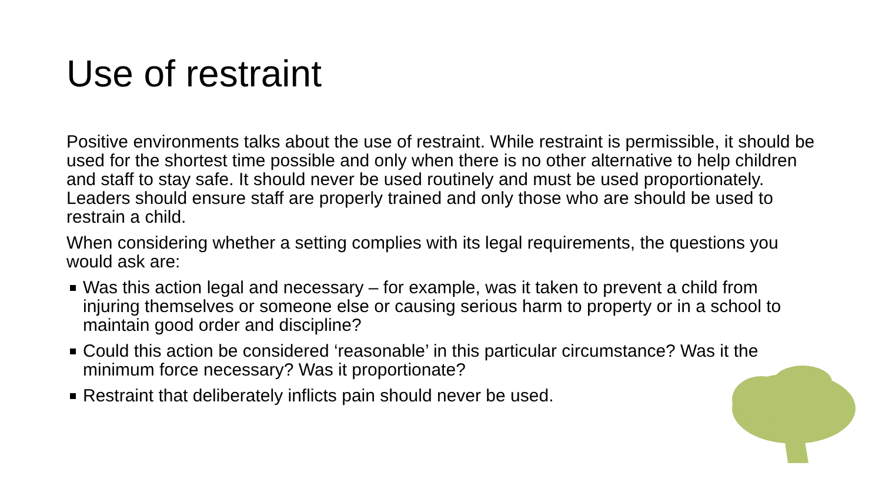Use of restraint
Positive environments talks about the use of restraint. While restraint is permissible, it should be used for the shortest time possible and only when there is no other alternative to help children and staff to stay safe. It should never be used routinely and must be used proportionately. Leaders should ensure staff are properly trained and only those who are should be used to restrain a child.
When considering whether a setting complies with its legal requirements, the questions you would ask are:
Was this action legal and necessary – for example, was it taken to prevent a child from injuring themselves or someone else or causing serious harm to property or in a school to maintain good order and discipline?
Could this action be considered ‘reasonable’ in this particular circumstance? Was it the minimum force necessary? Was it proportionate?
Restraint that deliberately inflicts pain should never be used.